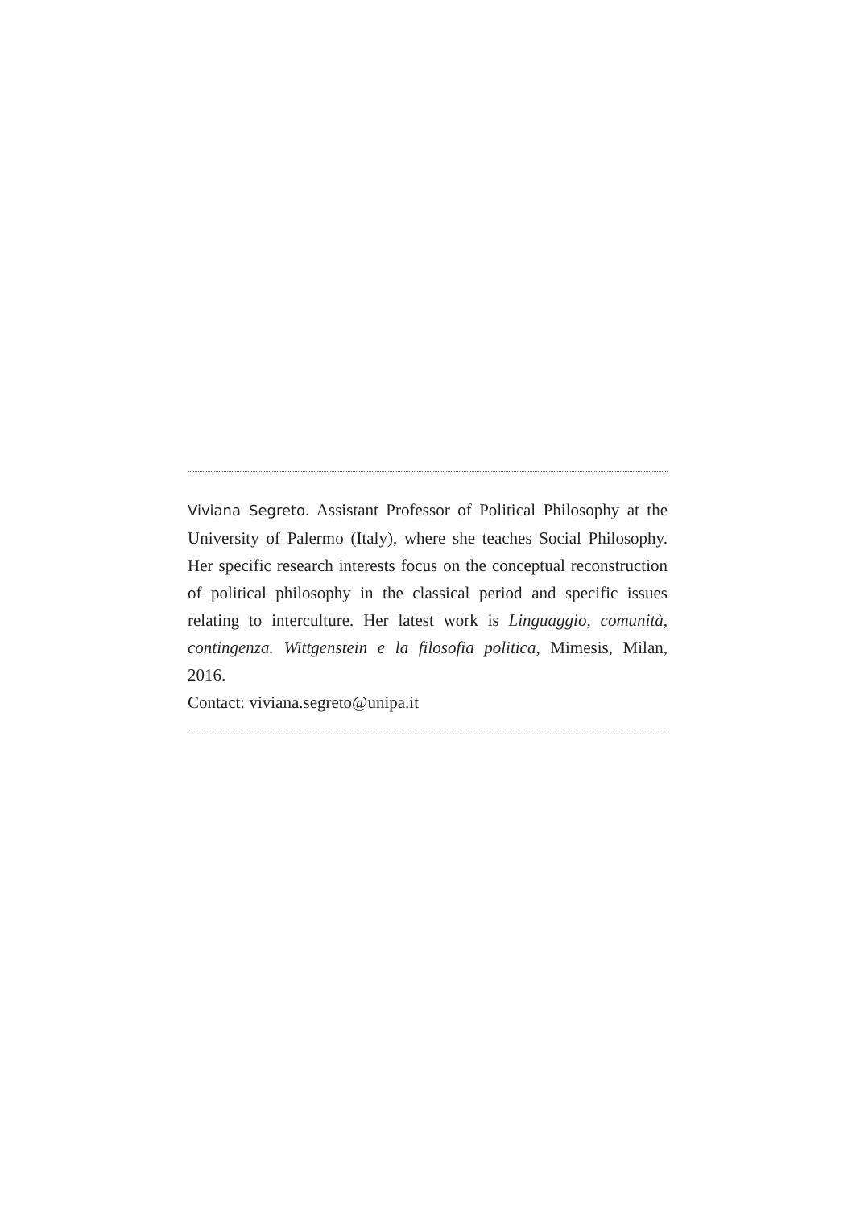Viviana Segreto. Assistant Professor of Political Philosophy at the University of Palermo (Italy), where she teaches Social Philosophy. Her specific research interests focus on the conceptual reconstruction of political philosophy in the classical period and specific issues relating to interculture. Her latest work is Linguaggio, comunità, contingenza. Wittgenstein e la filosofia politica, Mimesis, Milan, 2016.
Contact: viviana.segreto@unipa.it